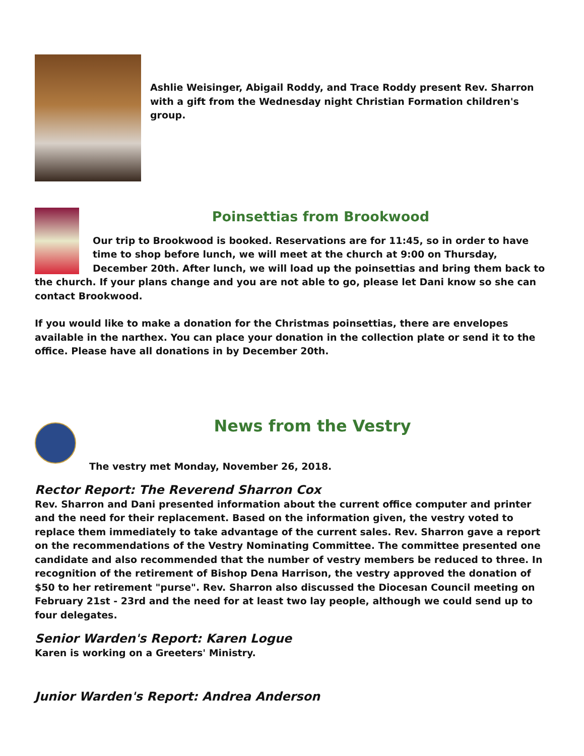Ashlie Weisinger, Abigail Roddy, and Trace Roddy present Rev. Sharron with a gift from the Wednesday night Christian Formation children's group.
Poinsettias from Brookwood
Our trip to Brookwood is booked. Reservations are for 11:45, so in order to have time to shop before lunch, we will meet at the church at 9:00 on Thursday, December 20th. After lunch, we will load up the poinsettias and bring them back to the church. If your plans change and you are not able to go, please let Dani know so she can contact Brookwood.
If you would like to make a donation for the Christmas poinsettias, there are envelopes available in the narthex. You can place your donation in the collection plate or send it to the office. Please have all donations in by December 20th.
News from the Vestry
The vestry met Monday, November 26, 2018.
Rector Report: The Reverend Sharron Cox
Rev. Sharron and Dani presented information about the current office computer and printer and the need for their replacement. Based on the information given, the vestry voted to replace them immediately to take advantage of the current sales. Rev. Sharron gave a report on the recommendations of the Vestry Nominating Committee. The committee presented one candidate and also recommended that the number of vestry members be reduced to three. In recognition of the retirement of Bishop Dena Harrison, the vestry approved the donation of $50 to her retirement "purse". Rev. Sharron also discussed the Diocesan Council meeting on February 21st - 23rd and the need for at least two lay people, although we could send up to four delegates.
Senior Warden's Report: Karen Logue
Karen is working on a Greeters' Ministry.
Junior Warden's Report: Andrea Anderson